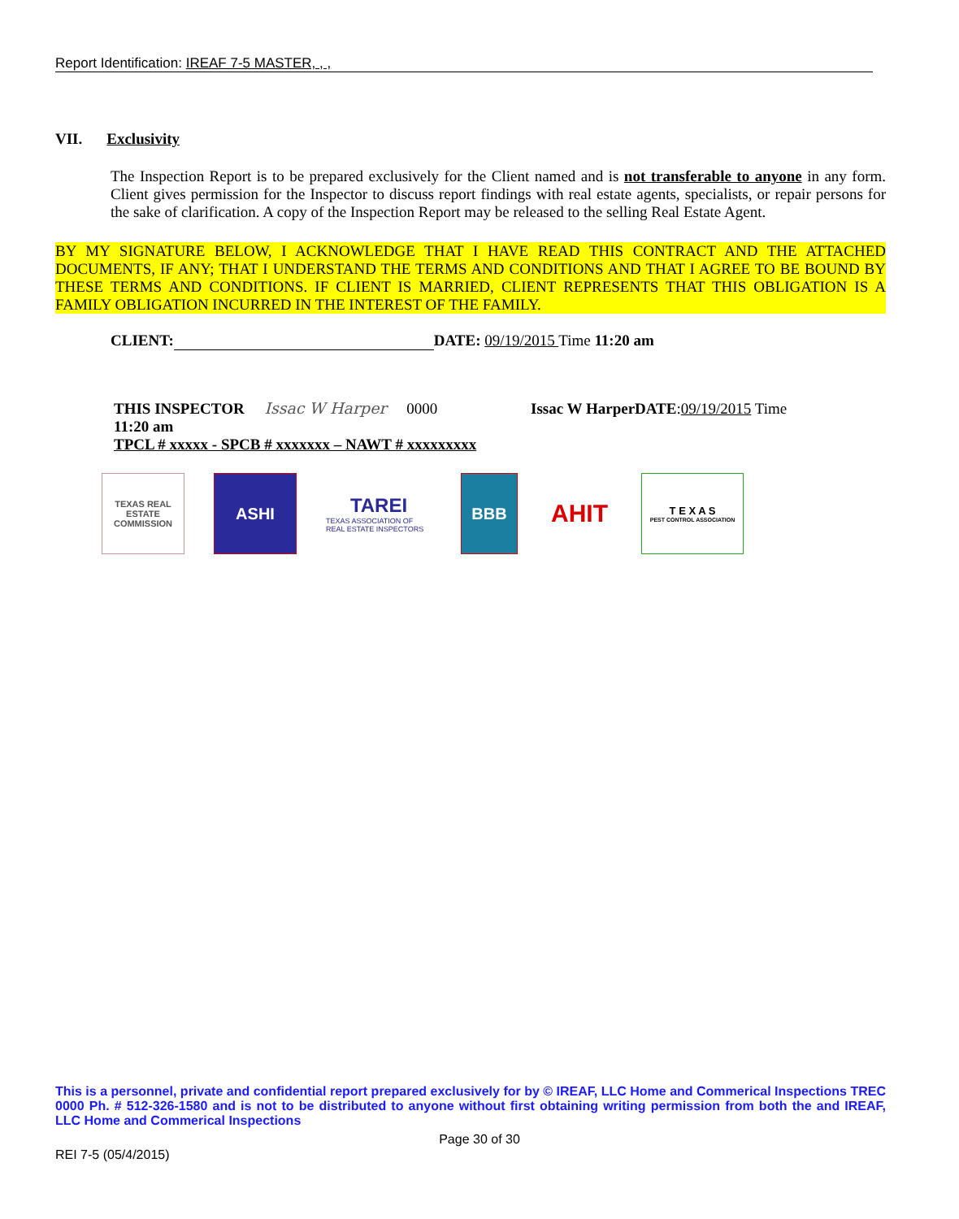Report Identification: IREAF 7-5 MASTER, , ,
VII. Exclusivity
The Inspection Report is to be prepared exclusively for the Client named and is not transferable to anyone in any form. Client gives permission for the Inspector to discuss report findings with real estate agents, specialists, or repair persons for the sake of clarification. A copy of the Inspection Report may be released to the selling Real Estate Agent.
BY MY SIGNATURE BELOW, I ACKNOWLEDGE THAT I HAVE READ THIS CONTRACT AND THE ATTACHED DOCUMENTS, IF ANY; THAT I UNDERSTAND THE TERMS AND CONDITIONS AND THAT I AGREE TO BE BOUND BY THESE TERMS AND CONDITIONS. IF CLIENT IS MARRIED, CLIENT REPRESENTS THAT THIS OBLIGATION IS A FAMILY OBLIGATION INCURRED IN THE INTEREST OF THE FAMILY.
CLIENT: DATE: 09/19/2015 Time 11:20 am
THIS INSPECTOR Issac W Harper 0000 Issac W HarperDATE:09/19/2015 Time
11:20 am
TPCL # xxxxx - SPCB # xxxxxxx – NAWT # xxxxxxxxx
TEXAS REAL ESTATE COMMISSION
ASHI
TAREI
TEXAS ASSOCIATION OF REAL ESTATE INSPECTORS
BBB
AHIT
T E X A S
PEST CONTROL ASSOCIATION
This is a personnel, private and confidential report prepared exclusively for by © IREAF, LLC Home and Commerical Inspections TREC 0000 Ph. # 512-326-1580 and is not to be distributed to anyone without first obtaining writing permission from both the and IREAF, LLC Home and Commerical Inspections
Page 30 of 30
REI 7-5 (05/4/2015)